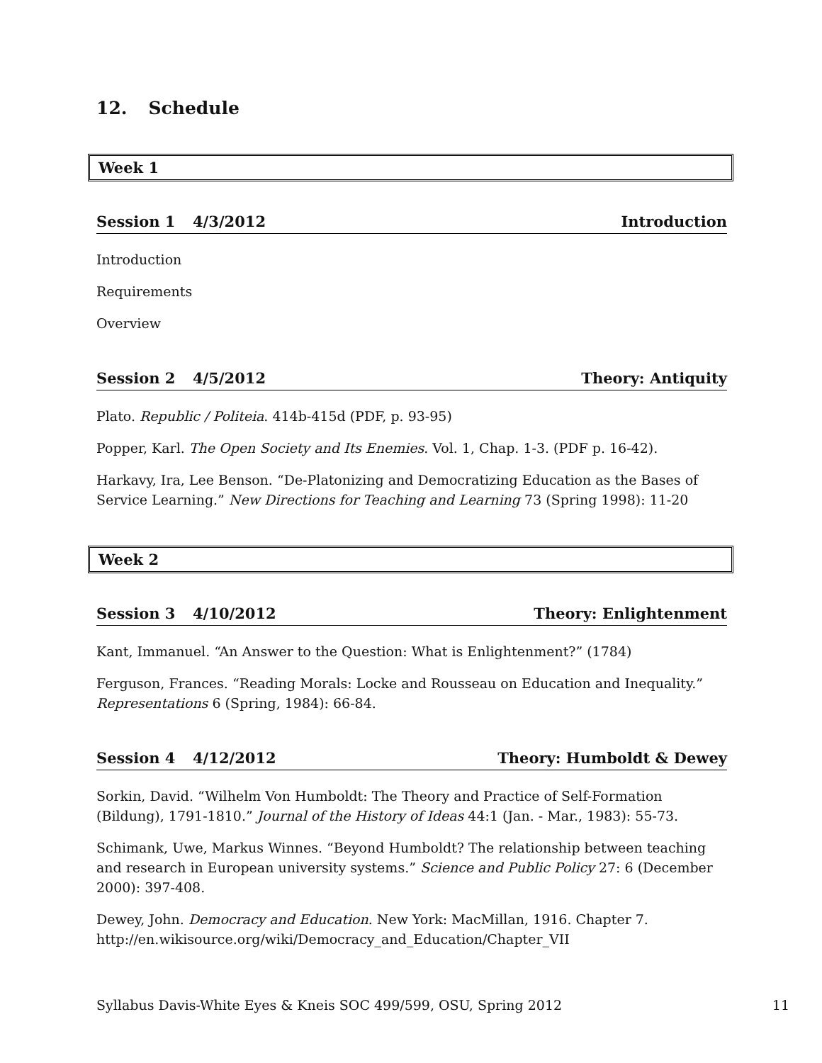12. Schedule
Week 1
Session 1 4/3/2012 Introduction
Introduction
Requirements
Overview
Session 2 4/5/2012 Theory: Antiquity
Plato. Republic / Politeia. 414b-415d (PDF, p. 93-95)
Popper, Karl. The Open Society and Its Enemies. Vol. 1, Chap. 1-3. (PDF p. 16-42).
Harkavy, Ira, Lee Benson. “De-Platonizing and Democratizing Education as the Bases of Service Learning.” New Directions for Teaching and Learning 73 (Spring 1998): 11-20
Week 2
Session 3 4/10/2012 Theory: Enlightenment
Kant, Immanuel. “An Answer to the Question: What is Enlightenment?” (1784)
Ferguson, Frances. “Reading Morals: Locke and Rousseau on Education and Inequality.” Representations 6 (Spring, 1984): 66-84.
Session 4 4/12/2012 Theory: Humboldt & Dewey
Sorkin, David. “Wilhelm Von Humboldt: The Theory and Practice of Self-Formation (Bildung), 1791-1810.” Journal of the History of Ideas 44:1 (Jan. - Mar., 1983): 55-73.
Schimank, Uwe, Markus Winnes. “Beyond Humboldt? The relationship between teaching and research in European university systems.” Science and Public Policy 27: 6 (December 2000): 397-408.
Dewey, John. Democracy and Education. New York: MacMillan, 1916. Chapter 7. http://en.wikisource.org/wiki/Democracy_and_Education/Chapter_VII
Syllabus Davis-White Eyes & Kneis SOC 499/599, OSU, Spring 2012 11